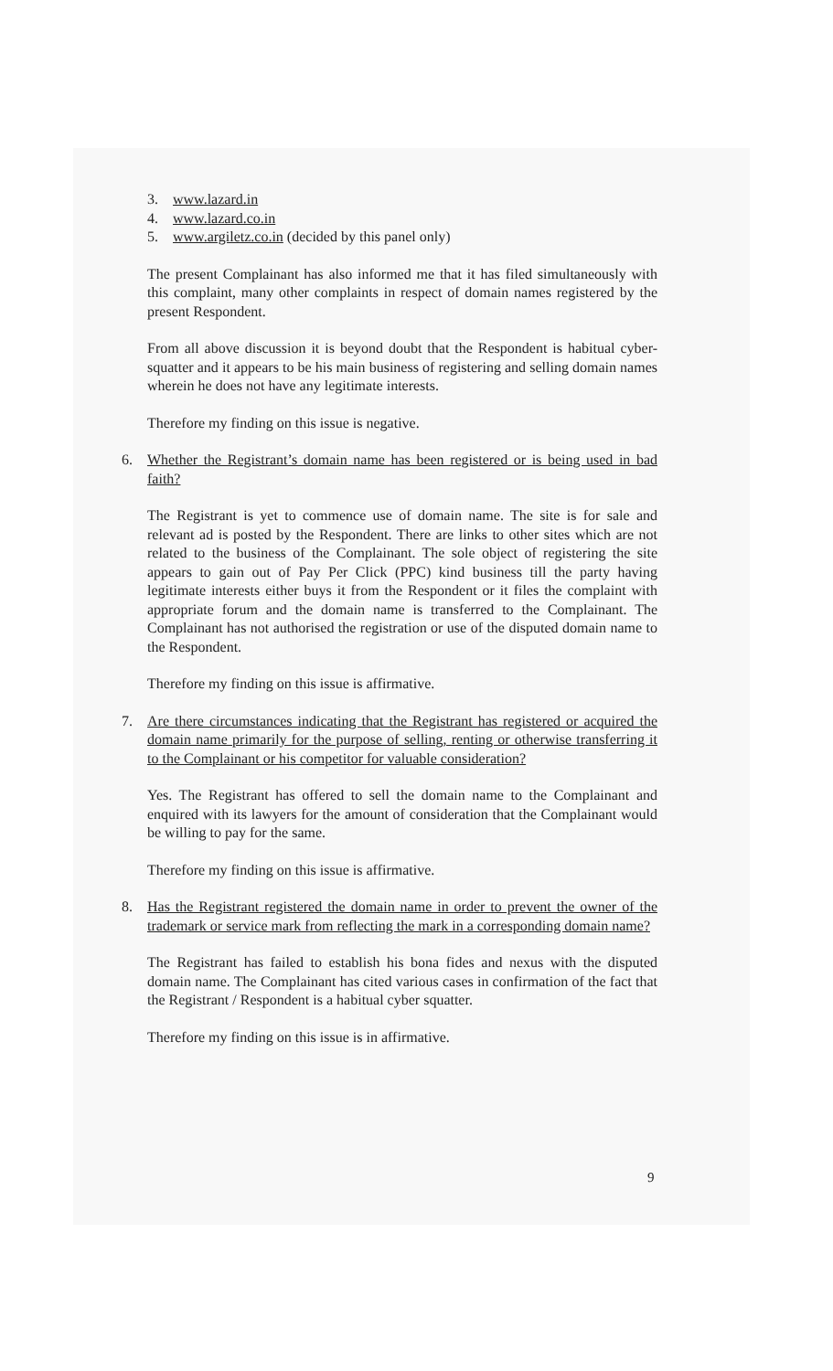3. www.lazard.in
4. www.lazard.co.in
5. www.argiletz.co.in (decided by this panel only)
The present Complainant has also informed me that it has filed simultaneously with this complaint, many other complaints in respect of domain names registered by the present Respondent.
From all above discussion it is beyond doubt that the Respondent is habitual cyber-squatter and it appears to be his main business of registering and selling domain names wherein he does not have any legitimate interests.
Therefore my finding on this issue is negative.
6. Whether the Registrant’s domain name has been registered or is being used in bad faith?
The Registrant is yet to commence use of domain name. The site is for sale and relevant ad is posted by the Respondent. There are links to other sites which are not related to the business of the Complainant. The sole object of registering the site appears to gain out of Pay Per Click (PPC) kind business till the party having legitimate interests either buys it from the Respondent or it files the complaint with appropriate forum and the domain name is transferred to the Complainant. The Complainant has not authorised the registration or use of the disputed domain name to the Respondent.
Therefore my finding on this issue is affirmative.
7. Are there circumstances indicating that the Registrant has registered or acquired the domain name primarily for the purpose of selling, renting or otherwise transferring it to the Complainant or his competitor for valuable consideration?
Yes. The Registrant has offered to sell the domain name to the Complainant and enquired with its lawyers for the amount of consideration that the Complainant would be willing to pay for the same.
Therefore my finding on this issue is affirmative.
8. Has the Registrant registered the domain name in order to prevent the owner of the trademark or service mark from reflecting the mark in a corresponding domain name?
The Registrant has failed to establish his bona fides and nexus with the disputed domain name. The Complainant has cited various cases in confirmation of the fact that the Registrant / Respondent is a habitual cyber squatter.
Therefore my finding on this issue is in affirmative.
9